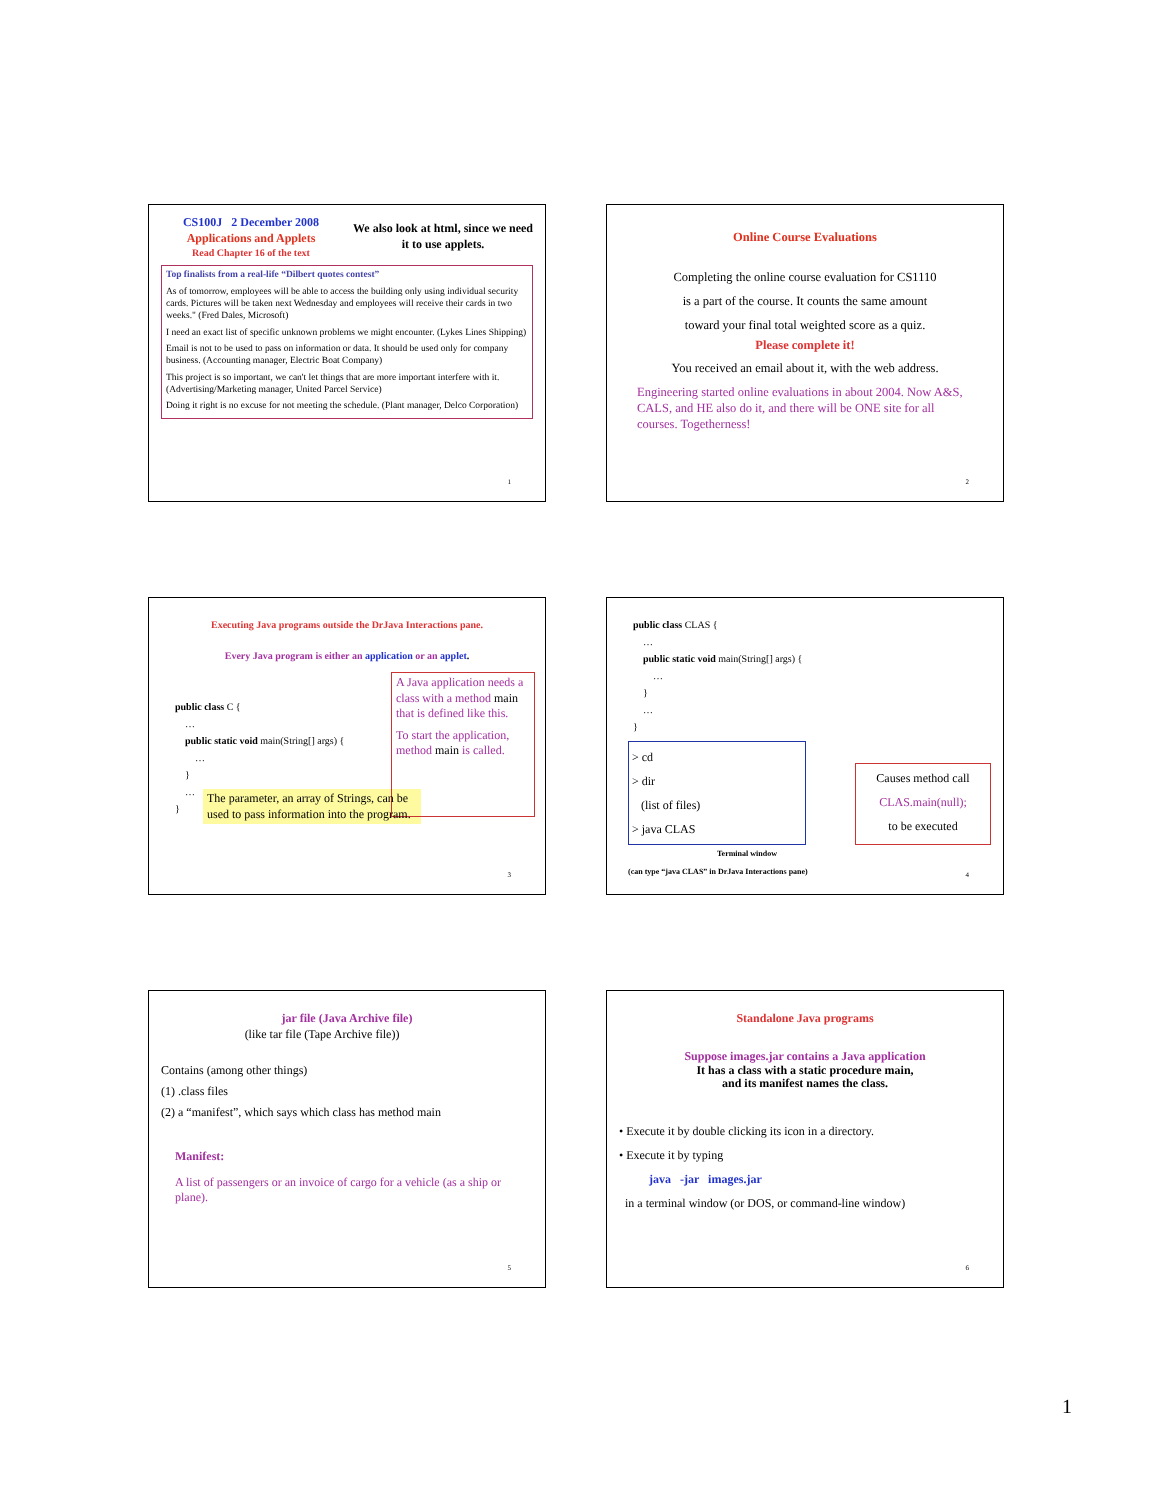CS100J 2 December 2008
Applications and Applets
Read Chapter 16 of the text
We also look at html, since we need it to use applets.
Top finalists from a real-life “Dilbert quotes contest”
As of tomorrow, employees will be able to access the building only using individual security cards. Pictures will be taken next Wednesday and employees will receive their cards in two weeks." (Fred Dales, Microsoft)
I need an exact list of specific unknown problems we might encounter. (Lykes Lines Shipping)
Email is not to be used to pass on information or data. It should be used only for company business. (Accounting manager, Electric Boat Company)
This project is so important, we can't let things that are more important interfere with it. (Advertising/Marketing manager, United Parcel Service)
Doing it right is no excuse for not meeting the schedule. (Plant manager, Delco Corporation)
1
Online Course Evaluations
Completing the online course evaluation for CS1110
is a part of the course. It counts the same amount
toward your final total weighted score as a quiz.
Please complete it!
You received an email about it, with the web address.
Engineering started online evaluations in about 2004. Now A&S, CALS, and HE also do it, and there will be ONE site for all courses. Togetherness!
2
Executing Java programs outside the DrJava Interactions pane.
Every Java program is either an application or an applet.
public class C {
…
public static void main(String[] args) {
…
}
…
}
A Java application needs a class with a method main that is defined like this.
To start the application, method main is called.
The parameter, an array of Strings, can be used to pass information into the program.
3
public class CLAS {
…
public static void main(String[] args) {
…
}
…
}
> cd
> dir
(list of files)
> java CLAS
Causes method call
CLAS.main(null);
to be executed
Terminal window
(can type “java CLAS” in DrJava Interactions pane)
4
jar file (Java Archive file)
(like tar file (Tape Archive file))
Contains (among other things)
(1) .class files
(2) a “manifest”, which says which class has method main
Manifest:
A list of passengers or an invoice of cargo for a vehicle (as a ship or plane).
5
Standalone Java programs
Suppose images.jar contains a Java application
It has a class with a static procedure main,
and its manifest names the class.
• Execute it by double clicking its icon in a directory.
• Execute it by typing
java -jar images.jar
in a terminal window (or DOS, or command-line window)
6
1